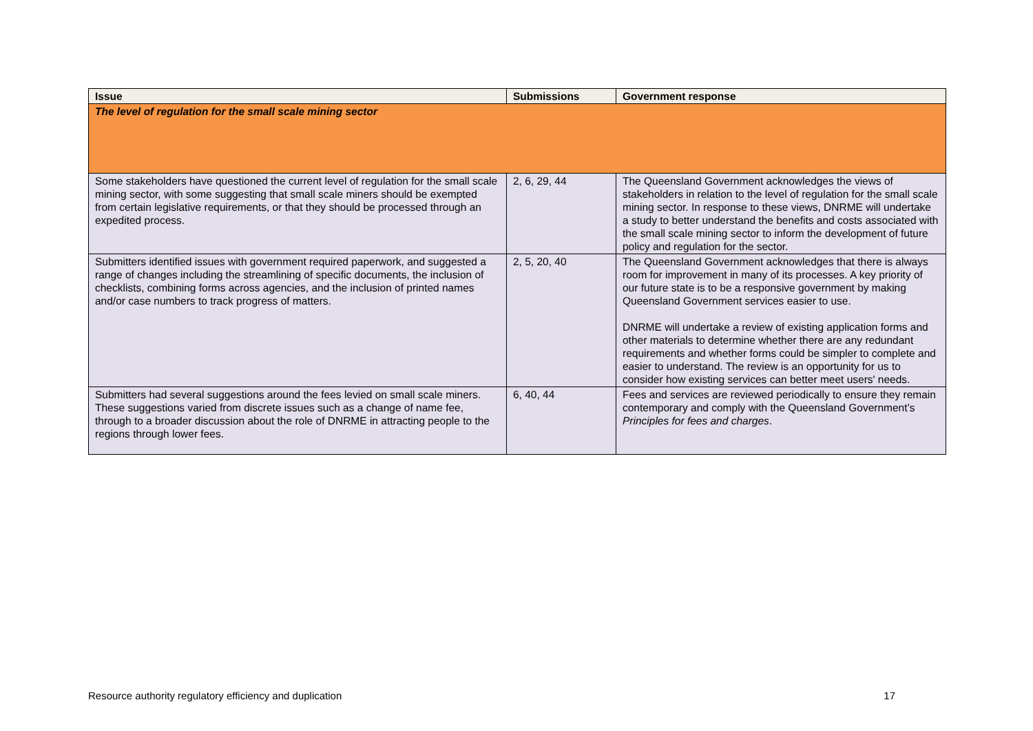| Issue | Submissions | Government response |
| --- | --- | --- |
| The level of regulation for the small scale mining sector | | |
| Some stakeholders have questioned the current level of regulation for the small scale mining sector, with some suggesting that small scale miners should be exempted from certain legislative requirements, or that they should be processed through an expedited process. | 2, 6, 29, 44 | The Queensland Government acknowledges the views of stakeholders in relation to the level of regulation for the small scale mining sector. In response to these views, DNRME will undertake a study to better understand the benefits and costs associated with the small scale mining sector to inform the development of future policy and regulation for the sector. |
| Submitters identified issues with government required paperwork, and suggested a range of changes including the streamlining of specific documents, the inclusion of checklists, combining forms across agencies, and the inclusion of printed names and/or case numbers to track progress of matters. | 2, 5, 20, 40 | The Queensland Government acknowledges that there is always room for improvement in many of its processes. A key priority of our future state is to be a responsive government by making Queensland Government services easier to use. DNRME will undertake a review of existing application forms and other materials to determine whether there are any redundant requirements and whether forms could be simpler to complete and easier to understand. The review is an opportunity for us to consider how existing services can better meet users' needs. |
| Submitters had several suggestions around the fees levied on small scale miners. These suggestions varied from discrete issues such as a change of name fee, through to a broader discussion about the role of DNRME in attracting people to the regions through lower fees. | 6, 40, 44 | Fees and services are reviewed periodically to ensure they remain contemporary and comply with the Queensland Government’s Principles for fees and charges . |
Resource authority regulatory efficiency and duplication 17